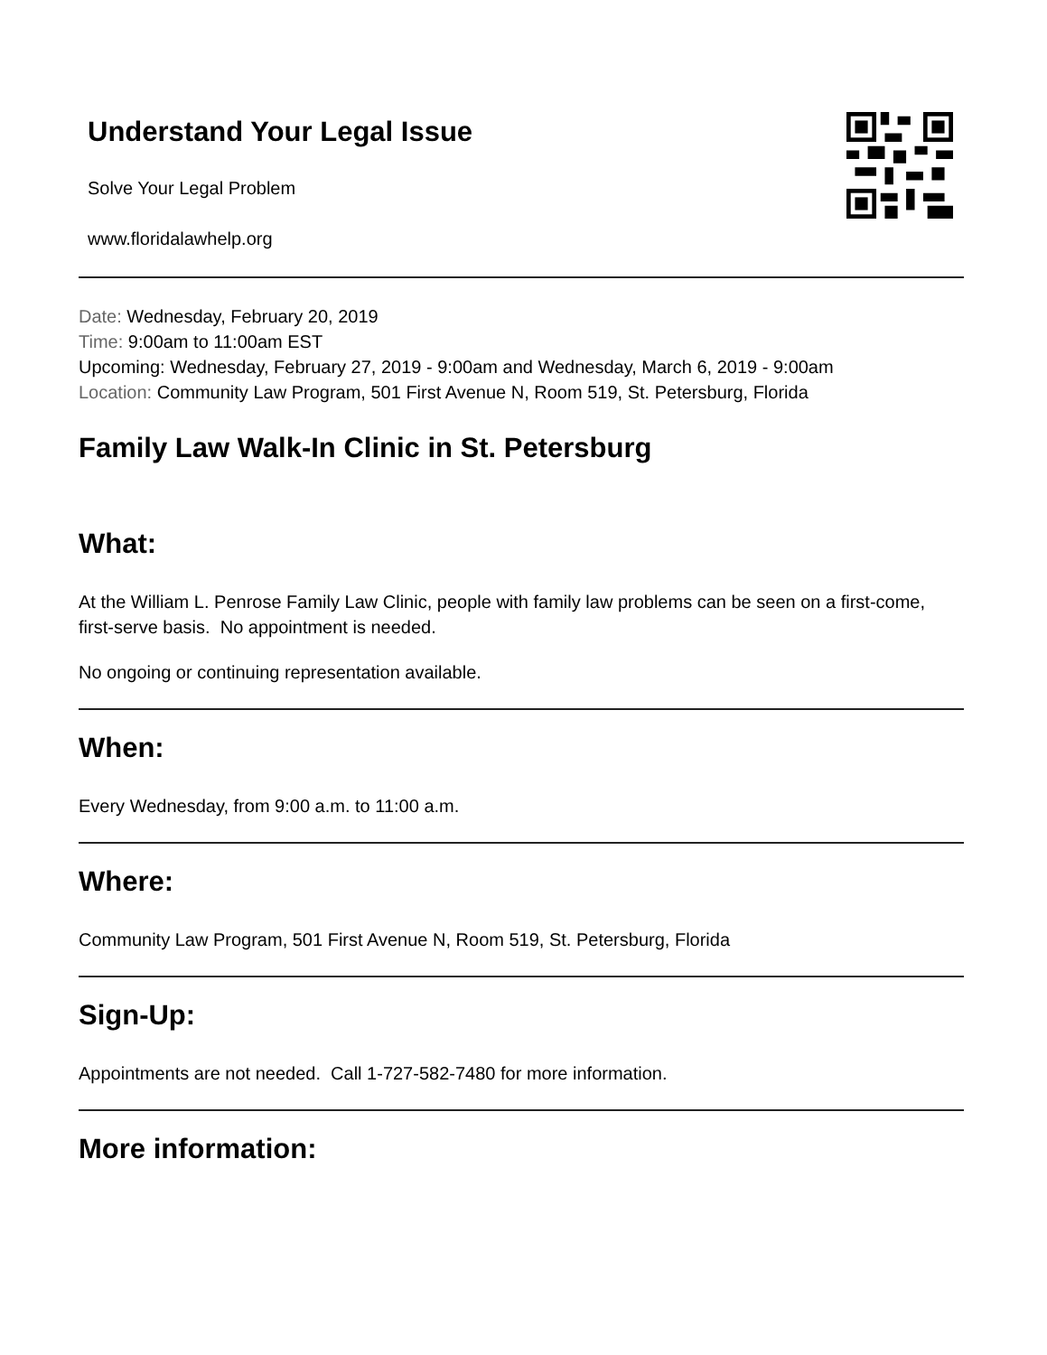Understand Your Legal Issue
Solve Your Legal Problem
www.floridalawhelp.org
Date: Wednesday, February 20, 2019
Time: 9:00am to 11:00am EST
Upcoming: Wednesday, February 27, 2019 - 9:00am and Wednesday, March 6, 2019 - 9:00am
Location: Community Law Program, 501 First Avenue N, Room 519, St. Petersburg, Florida
Family Law Walk-In Clinic in St. Petersburg
What:
At the William L. Penrose Family Law Clinic, people with family law problems can be seen on a first-come, first-serve basis. No appointment is needed.
No ongoing or continuing representation available.
When:
Every Wednesday, from 9:00 a.m. to 11:00 a.m.
Where:
Community Law Program, 501 First Avenue N, Room 519, St. Petersburg, Florida
Sign-Up:
Appointments are not needed. Call 1-727-582-7480 for more information.
More information: